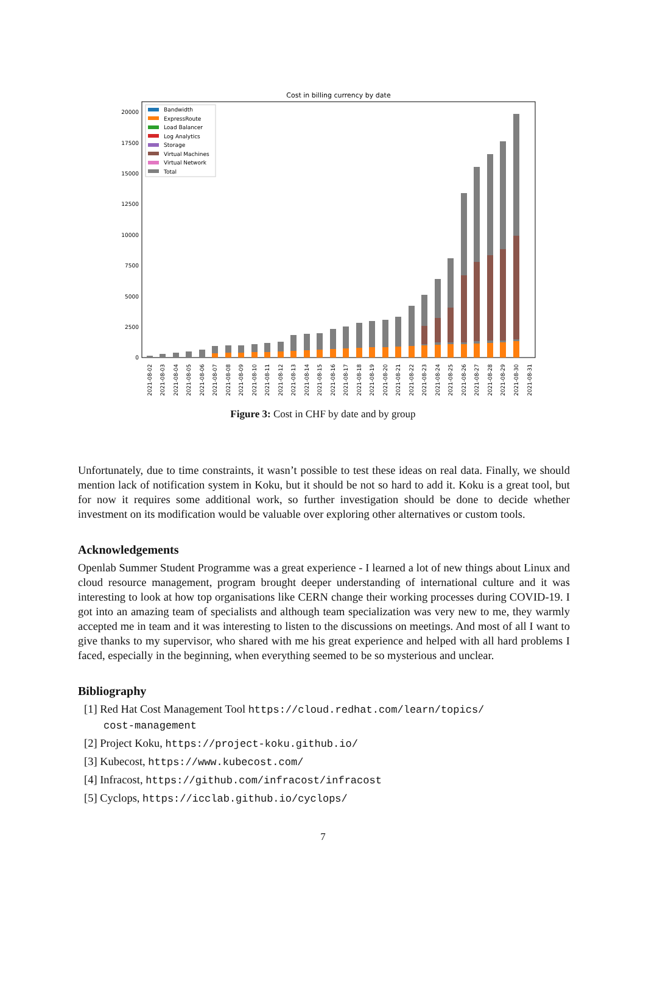Cost in billing currency by date
20000
17500
15000
12500
10000
7500
5000
2500
0
Bandwidth
ExpressRoute
Load Balancer
Log Analytics
Storage
Virtual Machines
Virtual Network
Total
2021-08-02
2021-08-03
2021-08-04
2021-08-05
2021-08-06
2021-08-07
2021-08-08
2021-08-09
2021-08-10
2021-08-11
2021-08-12
2021-08-13
2021-08-14
2021-08-15
2021-08-16
2021-08-17
2021-08-18
2021-08-19
2021-08-20
2021-08-21
2021-08-22
2021-08-23
2021-08-24
2021-08-25
2021-08-26
2021-08-27
2021-08-28
2021-08-29
2021-08-30
2021-08-31
Figure 3: Cost in CHF by date and by group
Unfortunately, due to time constraints, it wasn’t possible to test these ideas on real data. Finally, we should mention lack of notification system in Koku, but it should be not so hard to add it. Koku is a great tool, but for now it requires some additional work, so further investigation should be done to decide whether investment on its modification would be valuable over exploring other alternatives or custom tools.
Acknowledgements
Openlab Summer Student Programme was a great experience - I learned a lot of new things about Linux and cloud resource management, program brought deeper understanding of international culture and it was interesting to look at how top organisations like CERN change their working processes during COVID-19. I got into an amazing team of specialists and although team specialization was very new to me, they warmly accepted me in team and it was interesting to listen to the discussions on meetings. And most of all I want to give thanks to my supervisor, who shared with me his great experience and helped with all hard problems I faced, especially in the beginning, when everything seemed to be so mysterious and unclear.
Bibliography
[1] Red Hat Cost Management Tool https://cloud.redhat.com/learn/topics/
cost-management
[2] Project Koku, https://project-koku.github.io/
[3] Kubecost, https://www.kubecost.com/
[4] Infracost, https://github.com/infracost/infracost
[5] Cyclops, https://icclab.github.io/cyclops/
7